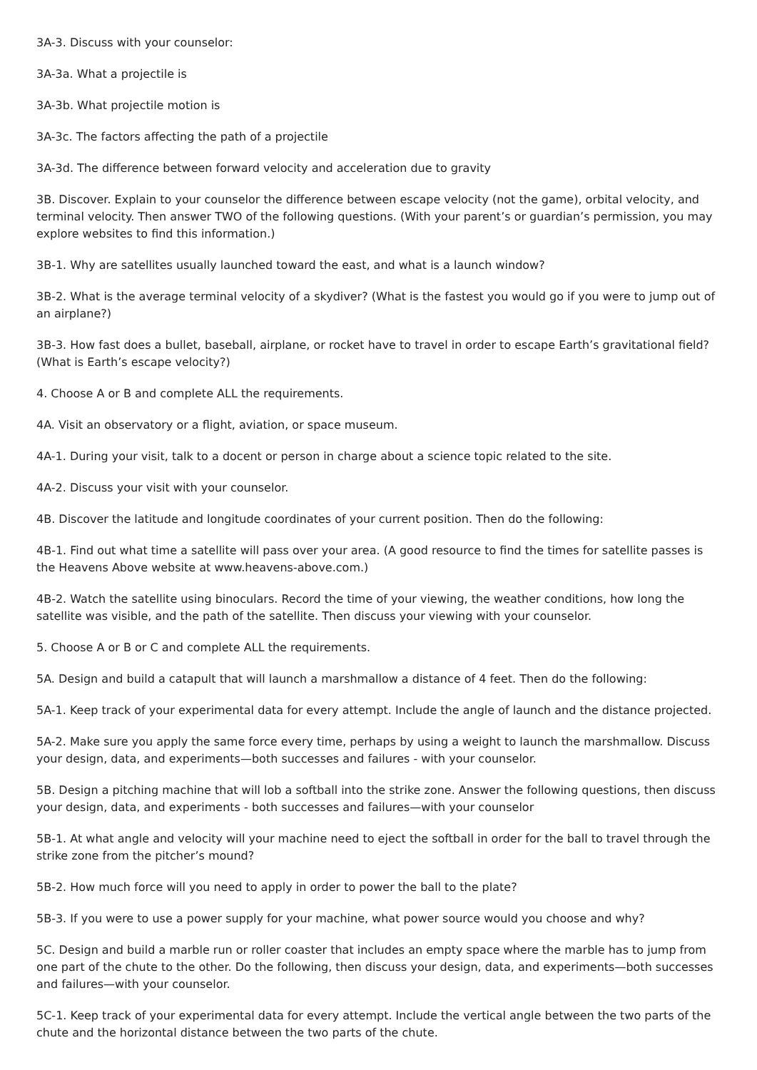3A-3. Discuss with your counselor:
3A-3a. What a projectile is
3A-3b. What projectile motion is
3A-3c. The factors affecting the path of a projectile
3A-3d. The difference between forward velocity and acceleration due to gravity
3B. Discover. Explain to your counselor the difference between escape velocity (not the game), orbital velocity, and terminal velocity. Then answer TWO of the following questions. (With your parent’s or guardian’s permission, you may explore websites to find this information.)
3B-1. Why are satellites usually launched toward the east, and what is a launch window?
3B-2. What is the average terminal velocity of a skydiver? (What is the fastest you would go if you were to jump out of an airplane?)
3B-3. How fast does a bullet, baseball, airplane, or rocket have to travel in order to escape Earth’s gravitational field? (What is Earth’s escape velocity?)
4. Choose A or B and complete ALL the requirements.
4A. Visit an observatory or a flight, aviation, or space museum.
4A-1. During your visit, talk to a docent or person in charge about a science topic related to the site.
4A-2. Discuss your visit with your counselor.
4B. Discover the latitude and longitude coordinates of your current position. Then do the following:
4B-1. Find out what time a satellite will pass over your area. (A good resource to find the times for satellite passes is the Heavens Above website at www.heavens-above.com.)
4B-2. Watch the satellite using binoculars. Record the time of your viewing, the weather conditions, how long the satellite was visible, and the path of the satellite. Then discuss your viewing with your counselor.
5. Choose A or B or C and complete ALL the requirements.
5A. Design and build a catapult that will launch a marshmallow a distance of 4 feet. Then do the following:
5A-1. Keep track of your experimental data for every attempt. Include the angle of launch and the distance projected.
5A-2. Make sure you apply the same force every time, perhaps by using a weight to launch the marshmallow. Discuss your design, data, and experiments—both successes and failures - with your counselor.
5B. Design a pitching machine that will lob a softball into the strike zone. Answer the following questions, then discuss your design, data, and experiments - both successes and failures—with your counselor
5B-1. At what angle and velocity will your machine need to eject the softball in order for the ball to travel through the strike zone from the pitcher’s mound?
5B-2. How much force will you need to apply in order to power the ball to the plate?
5B-3. If you were to use a power supply for your machine, what power source would you choose and why?
5C. Design and build a marble run or roller coaster that includes an empty space where the marble has to jump from one part of the chute to the other. Do the following, then discuss your design, data, and experiments—both successes and failures—with your counselor.
5C-1. Keep track of your experimental data for every attempt. Include the vertical angle between the two parts of the chute and the horizontal distance between the two parts of the chute.